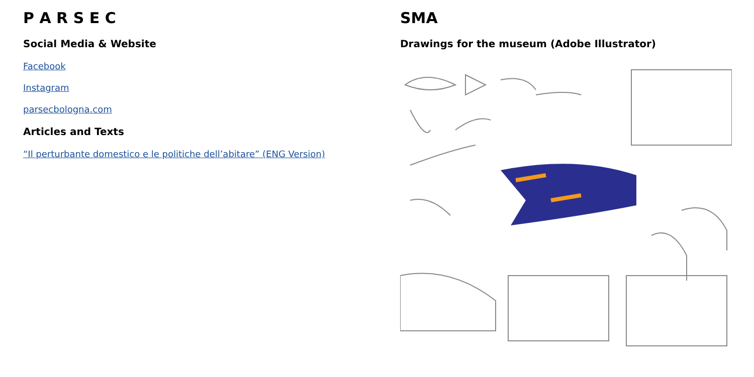P A R S E C
Social Media & Website
Facebook
Instagram
parsecbologna.com
Articles and Texts
“Il perturbante domestico e le politiche dell’abitare” (ENG Version)
SMA
Drawings for the museum (Adobe Illustrator)